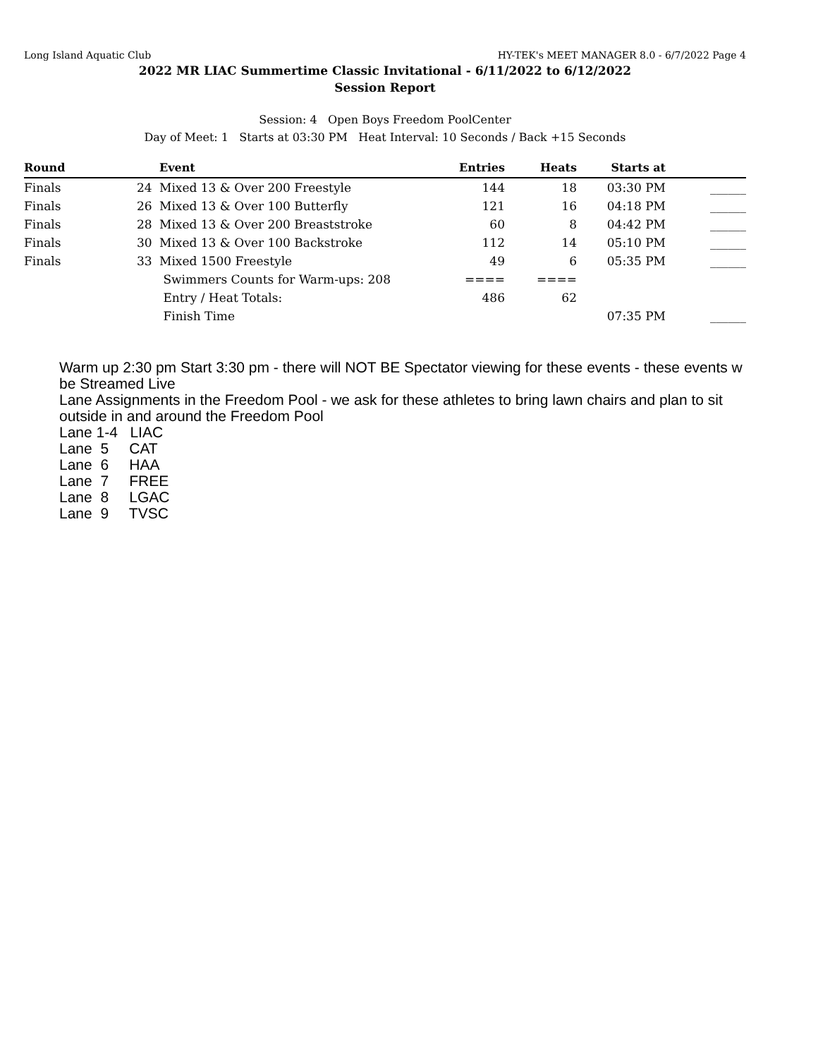Long Island Aquatic Club HY-TEK's MEET MANAGER 8.0 - 6/7/2022 Page 4
2022 MR LIAC Summertime Classic Invitational - 6/11/2022 to 6/12/2022
Session Report
Session: 4 Open Boys Freedom PoolCenter
Day of Meet: 1 Starts at 03:30 PM Heat Interval: 10 Seconds / Back +15 Seconds
| Round | | Event | Entries | Heats | Starts at | |
| --- | --- | --- | --- | --- | --- | --- |
| Finals | 24 | Mixed 13 & Over 200 Freestyle | 144 | 18 | 03:30 PM | ______ |
| Finals | 26 | Mixed 13 & Over 100 Butterfly | 121 | 16 | 04:18 PM | ______ |
| Finals | 28 | Mixed 13 & Over 200 Breaststroke | 60 | 8 | 04:42 PM | ______ |
| Finals | 30 | Mixed 13 & Over 100 Backstroke | 112 | 14 | 05:10 PM | ______ |
| Finals | 33 | Mixed 1500 Freestyle | 49 | 6 | 05:35 PM | ______ |
| | | Swimmers Counts for Warm-ups: 208 | ==== | ==== | | |
| | | Entry / Heat Totals: | 486 | 62 | | |
| | | Finish Time | | | 07:35 PM | ______ |
Warm up 2:30 pm Start 3:30 pm - there will NOT BE Spectator viewing for these events - these events w be Streamed Live Lane Assignments in the Freedom Pool - we ask for these athletes to bring lawn chairs and plan to sit outside in and around the Freedom Pool Lane 1-4 LIAC Lane 5 CAT Lane 6 HAA Lane 7 FREE Lane 8 LGAC Lane 9 TVSC